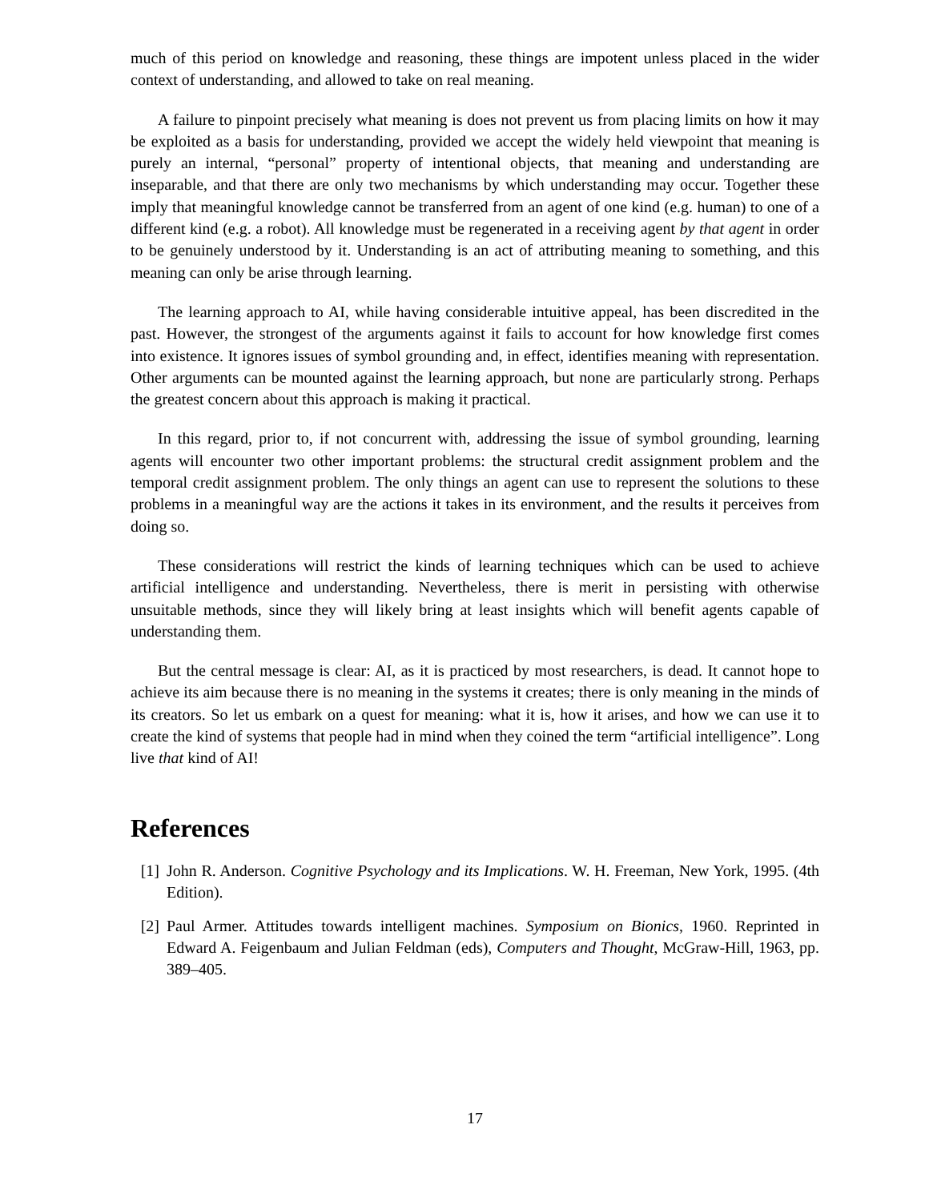much of this period on knowledge and reasoning, these things are impotent unless placed in the wider context of understanding, and allowed to take on real meaning.
A failure to pinpoint precisely what meaning is does not prevent us from placing limits on how it may be exploited as a basis for understanding, provided we accept the widely held viewpoint that meaning is purely an internal, “personal” property of intentional objects, that meaning and understanding are inseparable, and that there are only two mechanisms by which understanding may occur. Together these imply that meaningful knowledge cannot be transferred from an agent of one kind (e.g. human) to one of a different kind (e.g. a robot). All knowledge must be regenerated in a receiving agent by that agent in order to be genuinely understood by it. Understanding is an act of attributing meaning to something, and this meaning can only be arise through learning.
The learning approach to AI, while having considerable intuitive appeal, has been discredited in the past. However, the strongest of the arguments against it fails to account for how knowledge first comes into existence. It ignores issues of symbol grounding and, in effect, identifies meaning with representation. Other arguments can be mounted against the learning approach, but none are particularly strong. Perhaps the greatest concern about this approach is making it practical.
In this regard, prior to, if not concurrent with, addressing the issue of symbol grounding, learning agents will encounter two other important problems: the structural credit assignment problem and the temporal credit assignment problem. The only things an agent can use to represent the solutions to these problems in a meaningful way are the actions it takes in its environment, and the results it perceives from doing so.
These considerations will restrict the kinds of learning techniques which can be used to achieve artificial intelligence and understanding. Nevertheless, there is merit in persisting with otherwise unsuitable methods, since they will likely bring at least insights which will benefit agents capable of understanding them.
But the central message is clear: AI, as it is practiced by most researchers, is dead. It cannot hope to achieve its aim because there is no meaning in the systems it creates; there is only meaning in the minds of its creators. So let us embark on a quest for meaning: what it is, how it arises, and how we can use it to create the kind of systems that people had in mind when they coined the term “artificial intelligence”. Long live that kind of AI!
References
[1] John R. Anderson. Cognitive Psychology and its Implications. W. H. Freeman, New York, 1995. (4th Edition).
[2] Paul Armer. Attitudes towards intelligent machines. Symposium on Bionics, 1960. Reprinted in Edward A. Feigenbaum and Julian Feldman (eds), Computers and Thought, McGraw-Hill, 1963, pp. 389–405.
17